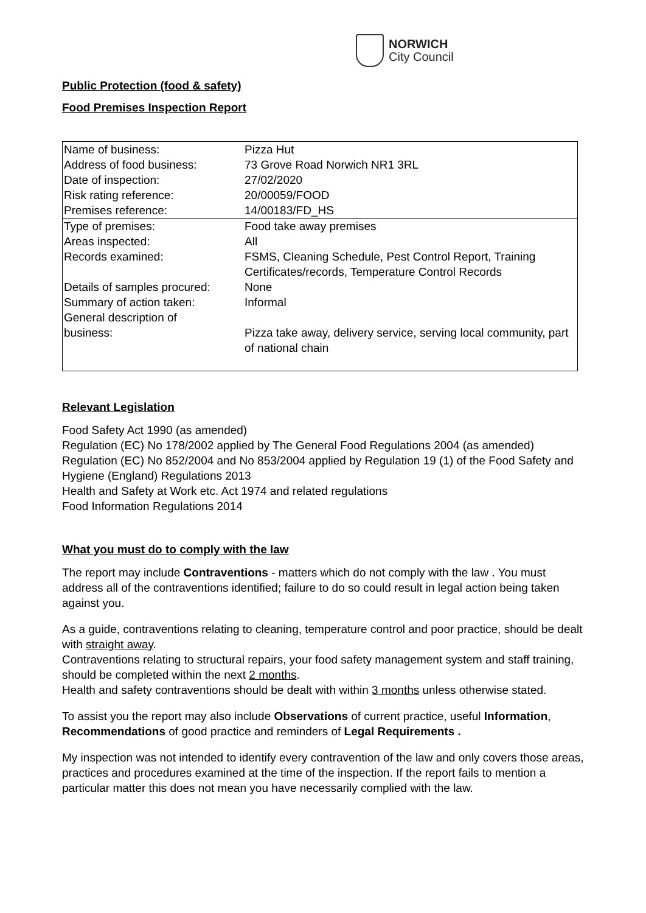NORWICH
City Council
Public Protection (food & safety)
Food Premises Inspection Report
| Name of business: | Pizza Hut |
| Address of food business: | 73 Grove Road Norwich NR1 3RL |
| Date of inspection: | 27/02/2020 |
| Risk rating reference: | 20/00059/FOOD |
| Premises reference: | 14/00183/FD_HS |
| Type of premises: | Food take away premises |
| Areas inspected: | All |
| Records examined: | FSMS, Cleaning Schedule, Pest Control Report, Training Certificates/records, Temperature Control Records |
| Details of samples procured: | None |
| Summary of action taken: | Informal |
| General description of business: | Pizza take away, delivery service, serving local community, part of national chain |
Relevant Legislation
Food Safety Act 1990 (as amended)
Regulation (EC) No 178/2002 applied by The General Food Regulations 2004 (as amended)
Regulation (EC) No 852/2004 and No 853/2004 applied by Regulation 19 (1) of the Food Safety and Hygiene (England) Regulations 2013
Health and Safety at Work etc. Act 1974 and related regulations
Food Information Regulations 2014
What you must do to comply with the law
The report may include Contraventions - matters which do not comply with the law . You must address all of the contraventions identified; failure to do so could result in legal action being taken against you.
As a guide, contraventions relating to cleaning, temperature control and poor practice, should be dealt with straight away.
Contraventions relating to structural repairs, your food safety management system and staff training, should be completed within the next 2 months.
Health and safety contraventions should be dealt with within 3 months unless otherwise stated.
To assist you the report may also include Observations of current practice, useful Information, Recommendations of good practice and reminders of Legal Requirements .
My inspection was not intended to identify every contravention of the law and only covers those areas, practices and procedures examined at the time of the inspection. If the report fails to mention a particular matter this does not mean you have necessarily complied with the law.